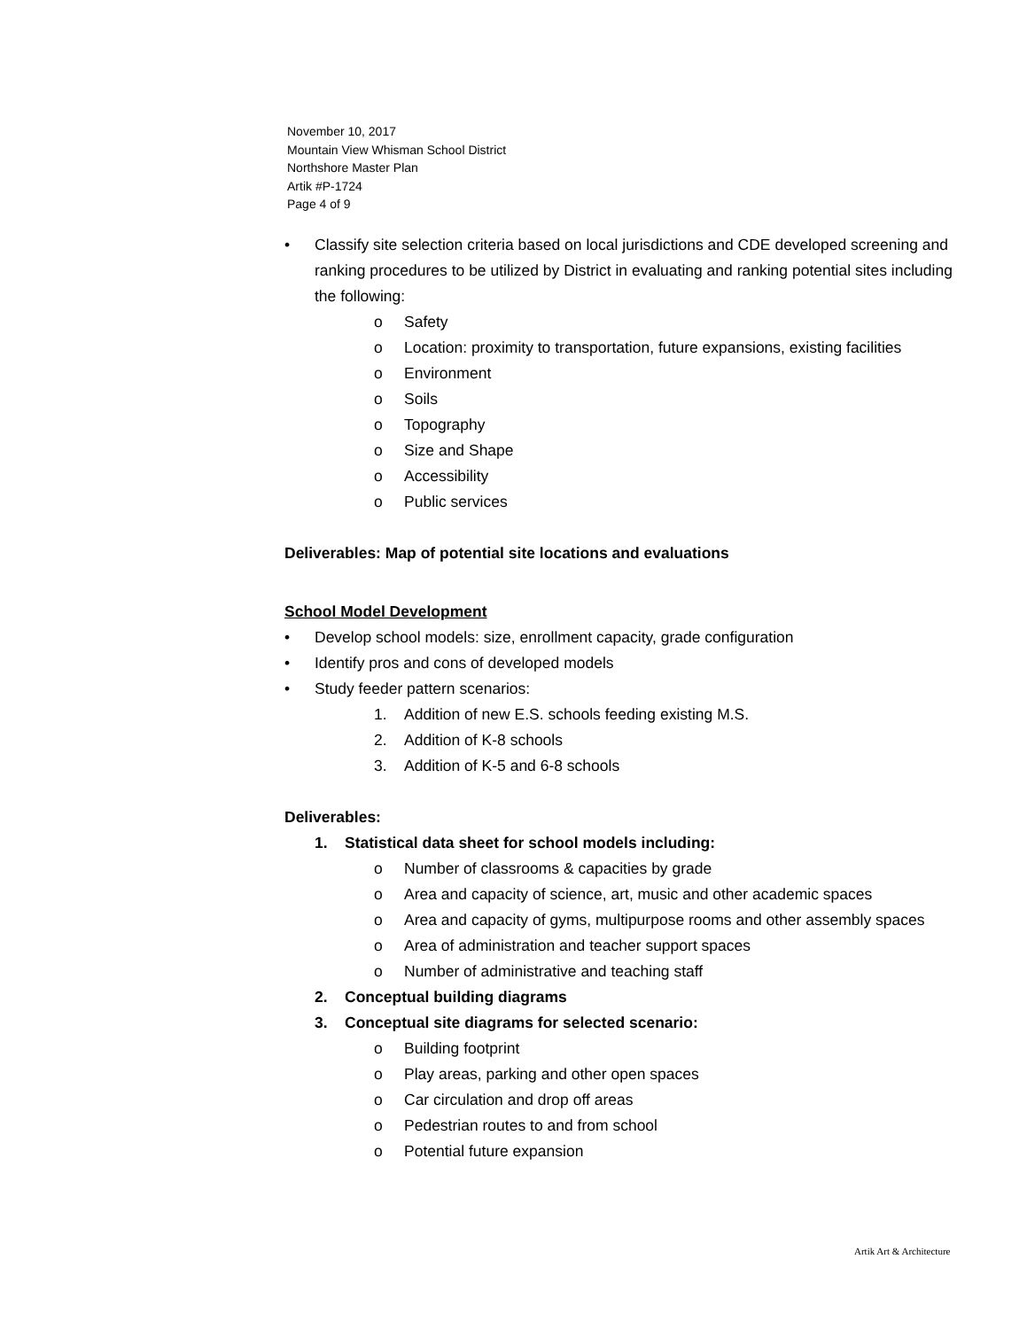November 10, 2017
Mountain View Whisman School District
Northshore Master Plan
Artik #P-1724
Page 4 of 9
• Classify site selection criteria based on local jurisdictions and CDE developed screening and ranking procedures to be utilized by District in evaluating and ranking potential sites including the following:
o Safety
o Location: proximity to transportation, future expansions, existing facilities
o Environment
o Soils
o Topography
o Size and Shape
o Accessibility
o Public services
Deliverables: Map of potential site locations and evaluations
School Model Development
• Develop school models: size, enrollment capacity, grade configuration
• Identify pros and cons of developed models
• Study feeder pattern scenarios:
1. Addition of new E.S. schools feeding existing M.S.
2. Addition of K-8 schools
3. Addition of K-5 and 6-8 schools
Deliverables:
1. Statistical data sheet for school models including:
o Number of classrooms & capacities by grade
o Area and capacity of science, art, music and other academic spaces
o Area and capacity of gyms, multipurpose rooms and other assembly spaces
o Area of administration and teacher support spaces
o Number of administrative and teaching staff
2. Conceptual building diagrams
3. Conceptual site diagrams for selected scenario:
o Building footprint
o Play areas, parking and other open spaces
o Car circulation and drop off areas
o Pedestrian routes to and from school
o Potential future expansion
Artik Art & Architecture